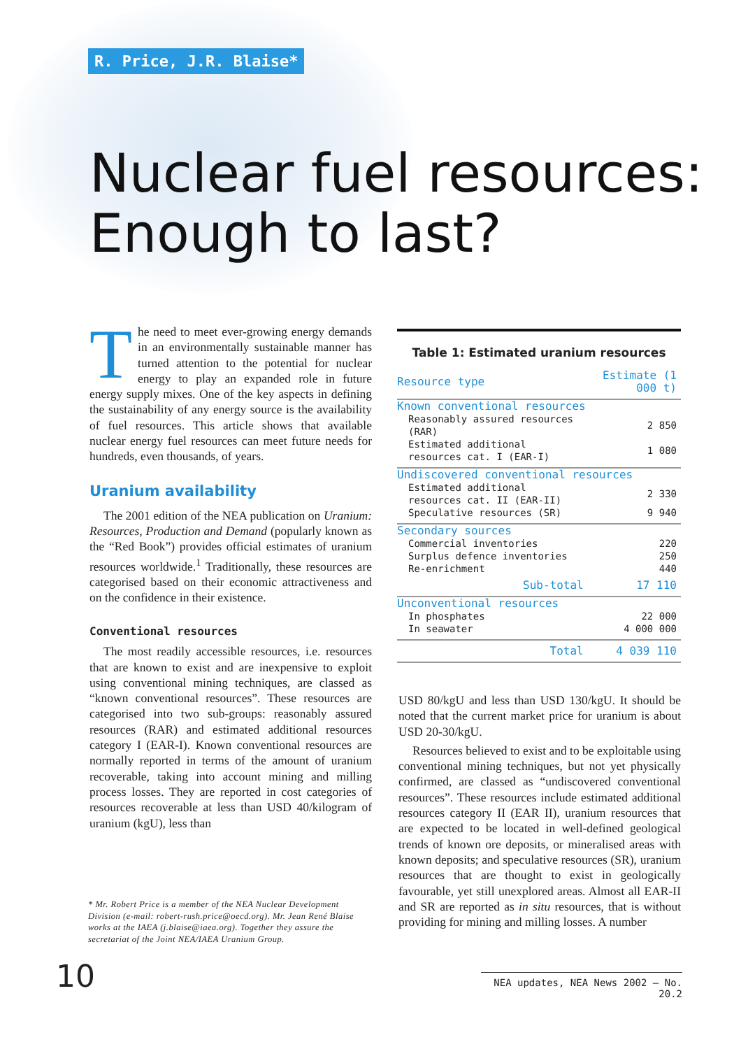R. Price, J.R. Blaise*
Nuclear fuel resources:
Enough to last?
The need to meet ever-growing energy demands in an environmentally sustainable manner has turned attention to the potential for nuclear energy to play an expanded role in future energy supply mixes. One of the key aspects in defining the sustainability of any energy source is the availability of fuel resources. This article shows that available nuclear energy fuel resources can meet future needs for hundreds, even thousands, of years.
Uranium availability
The 2001 edition of the NEA publication on Uranium: Resources, Production and Demand (popularly known as the “Red Book”) provides official estimates of uranium resources worldwide.<sup>1</sup> Traditionally, these resources are categorised based on their economic attractiveness and on the confidence in their existence.
Conventional resources
The most readily accessible resources, i.e. resources that are known to exist and are inexpensive to exploit using conventional mining techniques, are classed as “known conventional resources”. These resources are categorised into two sub-groups: reasonably assured resources (RAR) and estimated additional resources category I (EAR-I). Known conventional resources are normally reported in terms of the amount of uranium recoverable, taking into account mining and milling process losses. They are reported in cost categories of resources recoverable at less than USD 40/kilogram of uranium (kgU), less than
* Mr. Robert Price is a member of the NEA Nuclear Development Division (e-mail: robert-rush.price@oecd.org). Mr. Jean René Blaise works at the IAEA (j.blaise@iaea.org). Together they assure the secretariat of the Joint NEA/IAEA Uranium Group.
Table 1: Estimated uranium resources
| Resource type | Estimate (1 000 t) |
| --- | --- |
| Known conventional resources | |
| Reasonably assured resources (RAR) | 2 850 |
| Estimated additional resources cat. I (EAR-I) | 1 080 |
| Undiscovered conventional resources | |
| Estimated additional resources cat. II (EAR-II) | 2 330 |
| Speculative resources (SR) | 9 940 |
| Secondary sources | |
| Commercial inventories | 220 |
| Surplus defence inventories | 250 |
| Re-enrichment | 440 |
| Sub-total | 17 110 |
| Unconventional resources | |
| In phosphates | 22 000 |
| In seawater | 4 000 000 |
| Total | 4 039 110 |
USD 80/kgU and less than USD 130/kgU. It should be noted that the current market price for uranium is about USD 20-30/kgU.
Resources believed to exist and to be exploitable using conventional mining techniques, but not yet physically confirmed, are classed as “undiscovered conventional resources”. These resources include estimated additional resources category II (EAR II), uranium resources that are expected to be located in well-defined geological trends of known ore deposits, or mineralised areas with known deposits; and speculative resources (SR), uranium resources that are thought to exist in geologically favourable, yet still unexplored areas. Almost all EAR-II and SR are reported as in situ resources, that is without providing for mining and milling losses. A number
10
NEA updates, NEA News 2002 – No. 20.2